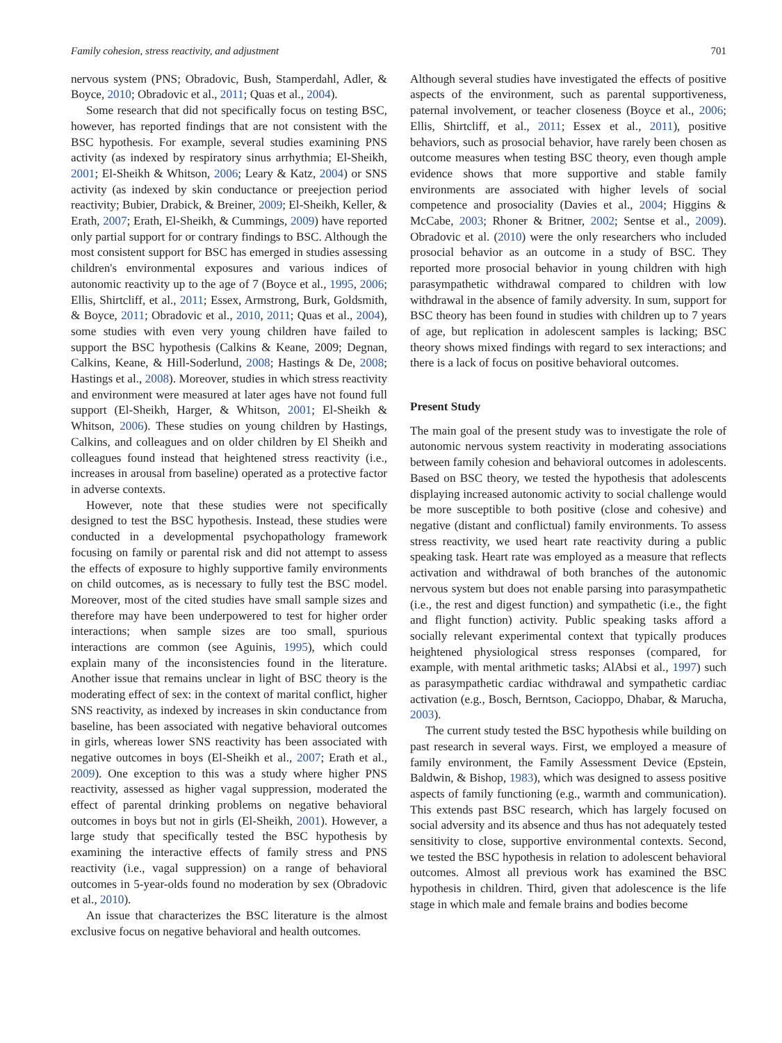Family cohesion, stress reactivity, and adjustment 701
nervous system (PNS; Obradovic, Bush, Stamperdahl, Adler, & Boyce, 2010; Obradovic et al., 2011; Quas et al., 2004).
Some research that did not specifically focus on testing BSC, however, has reported findings that are not consistent with the BSC hypothesis. For example, several studies examining PNS activity (as indexed by respiratory sinus arrhythmia; El-Sheikh, 2001; El-Sheikh & Whitson, 2006; Leary & Katz, 2004) or SNS activity (as indexed by skin conductance or preejection period reactivity; Bubier, Drabick, & Breiner, 2009; El-Sheikh, Keller, & Erath, 2007; Erath, El-Sheikh, & Cummings, 2009) have reported only partial support for or contrary findings to BSC. Although the most consistent support for BSC has emerged in studies assessing children's environmental exposures and various indices of autonomic reactivity up to the age of 7 (Boyce et al., 1995, 2006; Ellis, Shirtcliff, et al., 2011; Essex, Armstrong, Burk, Goldsmith, & Boyce, 2011; Obradovic et al., 2010, 2011; Quas et al., 2004), some studies with even very young children have failed to support the BSC hypothesis (Calkins & Keane, 2009; Degnan, Calkins, Keane, & Hill-Soderlund, 2008; Hastings & De, 2008; Hastings et al., 2008). Moreover, studies in which stress reactivity and environment were measured at later ages have not found full support (El-Sheikh, Harger, & Whitson, 2001; El-Sheikh & Whitson, 2006). These studies on young children by Hastings, Calkins, and colleagues and on older children by El Sheikh and colleagues found instead that heightened stress reactivity (i.e., increases in arousal from baseline) operated as a protective factor in adverse contexts.
However, note that these studies were not specifically designed to test the BSC hypothesis. Instead, these studies were conducted in a developmental psychopathology framework focusing on family or parental risk and did not attempt to assess the effects of exposure to highly supportive family environments on child outcomes, as is necessary to fully test the BSC model. Moreover, most of the cited studies have small sample sizes and therefore may have been underpowered to test for higher order interactions; when sample sizes are too small, spurious interactions are common (see Aguinis, 1995), which could explain many of the inconsistencies found in the literature. Another issue that remains unclear in light of BSC theory is the moderating effect of sex: in the context of marital conflict, higher SNS reactivity, as indexed by increases in skin conductance from baseline, has been associated with negative behavioral outcomes in girls, whereas lower SNS reactivity has been associated with negative outcomes in boys (El-Sheikh et al., 2007; Erath et al., 2009). One exception to this was a study where higher PNS reactivity, assessed as higher vagal suppression, moderated the effect of parental drinking problems on negative behavioral outcomes in boys but not in girls (El-Sheikh, 2001). However, a large study that specifically tested the BSC hypothesis by examining the interactive effects of family stress and PNS reactivity (i.e., vagal suppression) on a range of behavioral outcomes in 5-year-olds found no moderation by sex (Obradovic et al., 2010).
An issue that characterizes the BSC literature is the almost exclusive focus on negative behavioral and health outcomes.
Although several studies have investigated the effects of positive aspects of the environment, such as parental supportiveness, paternal involvement, or teacher closeness (Boyce et al., 2006; Ellis, Shirtcliff, et al., 2011; Essex et al., 2011), positive behaviors, such as prosocial behavior, have rarely been chosen as outcome measures when testing BSC theory, even though ample evidence shows that more supportive and stable family environments are associated with higher levels of social competence and prosociality (Davies et al., 2004; Higgins & McCabe, 2003; Rhoner & Britner, 2002; Sentse et al., 2009). Obradovic et al. (2010) were the only researchers who included prosocial behavior as an outcome in a study of BSC. They reported more prosocial behavior in young children with high parasympathetic withdrawal compared to children with low withdrawal in the absence of family adversity. In sum, support for BSC theory has been found in studies with children up to 7 years of age, but replication in adolescent samples is lacking; BSC theory shows mixed findings with regard to sex interactions; and there is a lack of focus on positive behavioral outcomes.
Present Study
The main goal of the present study was to investigate the role of autonomic nervous system reactivity in moderating associations between family cohesion and behavioral outcomes in adolescents. Based on BSC theory, we tested the hypothesis that adolescents displaying increased autonomic activity to social challenge would be more susceptible to both positive (close and cohesive) and negative (distant and conflictual) family environments. To assess stress reactivity, we used heart rate reactivity during a public speaking task. Heart rate was employed as a measure that reflects activation and withdrawal of both branches of the autonomic nervous system but does not enable parsing into parasympathetic (i.e., the rest and digest function) and sympathetic (i.e., the fight and flight function) activity. Public speaking tasks afford a socially relevant experimental context that typically produces heightened physiological stress responses (compared, for example, with mental arithmetic tasks; AlAbsi et al., 1997) such as parasympathetic cardiac withdrawal and sympathetic cardiac activation (e.g., Bosch, Berntson, Cacioppo, Dhabar, & Marucha, 2003).
The current study tested the BSC hypothesis while building on past research in several ways. First, we employed a measure of family environment, the Family Assessment Device (Epstein, Baldwin, & Bishop, 1983), which was designed to assess positive aspects of family functioning (e.g., warmth and communication). This extends past BSC research, which has largely focused on social adversity and its absence and thus has not adequately tested sensitivity to close, supportive environmental contexts. Second, we tested the BSC hypothesis in relation to adolescent behavioral outcomes. Almost all previous work has examined the BSC hypothesis in children. Third, given that adolescence is the life stage in which male and female brains and bodies become